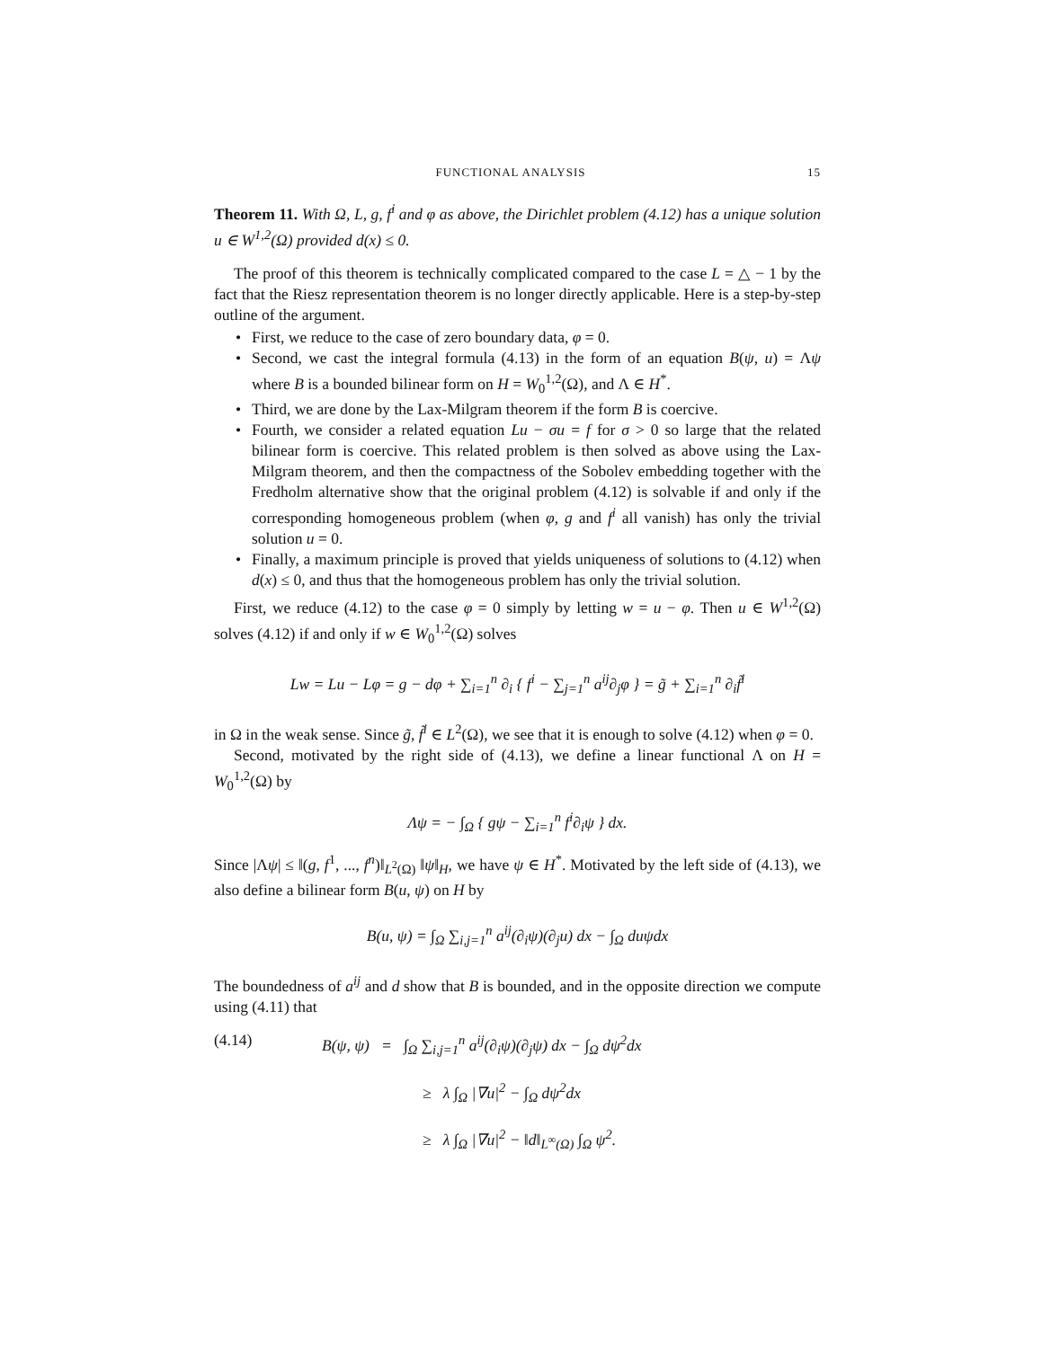FUNCTIONAL ANALYSIS 15
Theorem 11. With Ω, L, g, f<sup>i</sup> and φ as above, the Dirichlet problem (4.12) has a unique solution u ∈ W<sup>1,2</sup>(Ω) provided d(x) ≤ 0.
The proof of this theorem is technically complicated compared to the case L = △ − 1 by the fact that the Riesz representation theorem is no longer directly applicable. Here is a step-by-step outline of the argument.
First, we reduce to the case of zero boundary data, φ = 0.
Second, we cast the integral formula (4.13) in the form of an equation B(ψ, u) = Λψ where B is a bounded bilinear form on H = W<sub>0</sub><sup>1,2</sup>(Ω), and Λ ∈ H<sup>*</sup>.
Third, we are done by the Lax-Milgram theorem if the form B is coercive.
Fourth, we consider a related equation Lu − σu = f for σ > 0 so large that the related bilinear form is coercive. This related problem is then solved as above using the Lax-Milgram theorem, and then the compactness of the Sobolev embedding together with the Fredholm alternative show that the original problem (4.12) is solvable if and only if the corresponding homogeneous problem (when φ, g and f<sup>i</sup> all vanish) has only the trivial solution u = 0.
Finally, a maximum principle is proved that yields uniqueness of solutions to (4.12) when d(x) ≤ 0, and thus that the homogeneous problem has only the trivial solution.
First, we reduce (4.12) to the case φ = 0 simply by letting w = u − φ. Then u ∈ W<sup>1,2</sup>(Ω) solves (4.12) if and only if w ∈ W<sub>0</sub><sup>1,2</sup>(Ω) solves
Lw = Lu − Lφ = g − dφ + ∑<sub>i=1</sub><sup>n</sup> ∂<sub>i</sub> { f<sup>i</sup> − ∑<sub>j=1</sub><sup>n</sup> a<sup>ij</sup>∂<sub>j</sub>φ } = g̃ + ∑<sub>i=1</sub><sup>n</sup> ∂<sub>i</sub>f̃<sup>i</sup>
in Ω in the weak sense. Since g̃, f̃<sup>i</sup> ∈ L<sup>2</sup>(Ω), we see that it is enough to solve (4.12) when φ = 0.
Second, motivated by the right side of (4.13), we define a linear functional Λ on H = W<sub>0</sub><sup>1,2</sup>(Ω) by
Λψ = − ∫<sub>Ω</sub> { gψ − ∑<sub>i=1</sub><sup>n</sup> f<sup>i</sup>∂<sub>i</sub>ψ } dx.
Since |Λψ| ≤ ‖(g, f<sup>1</sup>, ..., f<sup>n</sup>)‖<sub>L<sup>2</sup>(Ω)</sub> ‖ψ‖<sub>H</sub>, we have ψ ∈ H<sup>*</sup>. Motivated by the left side of (4.13), we also define a bilinear form B(u, ψ) on H by
B(u, ψ) = ∫<sub>Ω</sub> ∑<sub>i,j=1</sub><sup>n</sup> a<sup>ij</sup>(∂<sub>i</sub>ψ)(∂<sub>j</sub>u) dx − ∫<sub>Ω</sub> duψdx
The boundedness of a<sup>ij</sup> and d show that B is bounded, and in the opposite direction we compute using (4.11) that
(4.14) B(ψ, ψ) = ∫<sub>Ω</sub> ∑<sub>i,j=1</sub><sup>n</sup> a<sup>ij</sup>(∂<sub>i</sub>ψ)(∂<sub>j</sub>ψ) dx − ∫<sub>Ω</sub> dψ<sup>2</sup>dx
≥ λ ∫<sub>Ω</sub> |∇u|<sup>2</sup> − ∫<sub>Ω</sub> dψ<sup>2</sup>dx
≥ λ ∫<sub>Ω</sub> |∇u|<sup>2</sup> − ‖d‖<sub>L<sup>∞</sup>(Ω)</sub> ∫<sub>Ω</sub> ψ<sup>2</sup>.